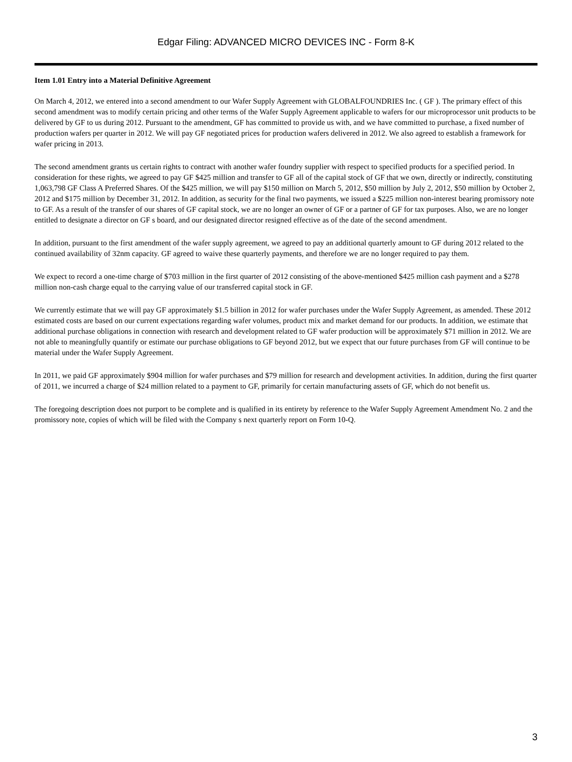Edgar Filing: ADVANCED MICRO DEVICES INC - Form 8-K
Item 1.01 Entry into a Material Definitive Agreement
On March 4, 2012, we entered into a second amendment to our Wafer Supply Agreement with GLOBALFOUNDRIES Inc. ( GF ). The primary effect of this second amendment was to modify certain pricing and other terms of the Wafer Supply Agreement applicable to wafers for our microprocessor unit products to be delivered by GF to us during 2012. Pursuant to the amendment, GF has committed to provide us with, and we have committed to purchase, a fixed number of production wafers per quarter in 2012. We will pay GF negotiated prices for production wafers delivered in 2012. We also agreed to establish a framework for wafer pricing in 2013.
The second amendment grants us certain rights to contract with another wafer foundry supplier with respect to specified products for a specified period. In consideration for these rights, we agreed to pay GF $425 million and transfer to GF all of the capital stock of GF that we own, directly or indirectly, constituting 1,063,798 GF Class A Preferred Shares. Of the $425 million, we will pay $150 million on March 5, 2012, $50 million by July 2, 2012, $50 million by October 2, 2012 and $175 million by December 31, 2012. In addition, as security for the final two payments, we issued a $225 million non-interest bearing promissory note to GF. As a result of the transfer of our shares of GF capital stock, we are no longer an owner of GF or a partner of GF for tax purposes. Also, we are no longer entitled to designate a director on GF s board, and our designated director resigned effective as of the date of the second amendment.
In addition, pursuant to the first amendment of the wafer supply agreement, we agreed to pay an additional quarterly amount to GF during 2012 related to the continued availability of 32nm capacity. GF agreed to waive these quarterly payments, and therefore we are no longer required to pay them.
We expect to record a one-time charge of $703 million in the first quarter of 2012 consisting of the above-mentioned $425 million cash payment and a $278 million non-cash charge equal to the carrying value of our transferred capital stock in GF.
We currently estimate that we will pay GF approximately $1.5 billion in 2012 for wafer purchases under the Wafer Supply Agreement, as amended. These 2012 estimated costs are based on our current expectations regarding wafer volumes, product mix and market demand for our products. In addition, we estimate that additional purchase obligations in connection with research and development related to GF wafer production will be approximately $71 million in 2012. We are not able to meaningfully quantify or estimate our purchase obligations to GF beyond 2012, but we expect that our future purchases from GF will continue to be material under the Wafer Supply Agreement.
In 2011, we paid GF approximately $904 million for wafer purchases and $79 million for research and development activities. In addition, during the first quarter of 2011, we incurred a charge of $24 million related to a payment to GF, primarily for certain manufacturing assets of GF, which do not benefit us.
The foregoing description does not purport to be complete and is qualified in its entirety by reference to the Wafer Supply Agreement Amendment No. 2 and the promissory note, copies of which will be filed with the Company s next quarterly report on Form 10-Q.
3